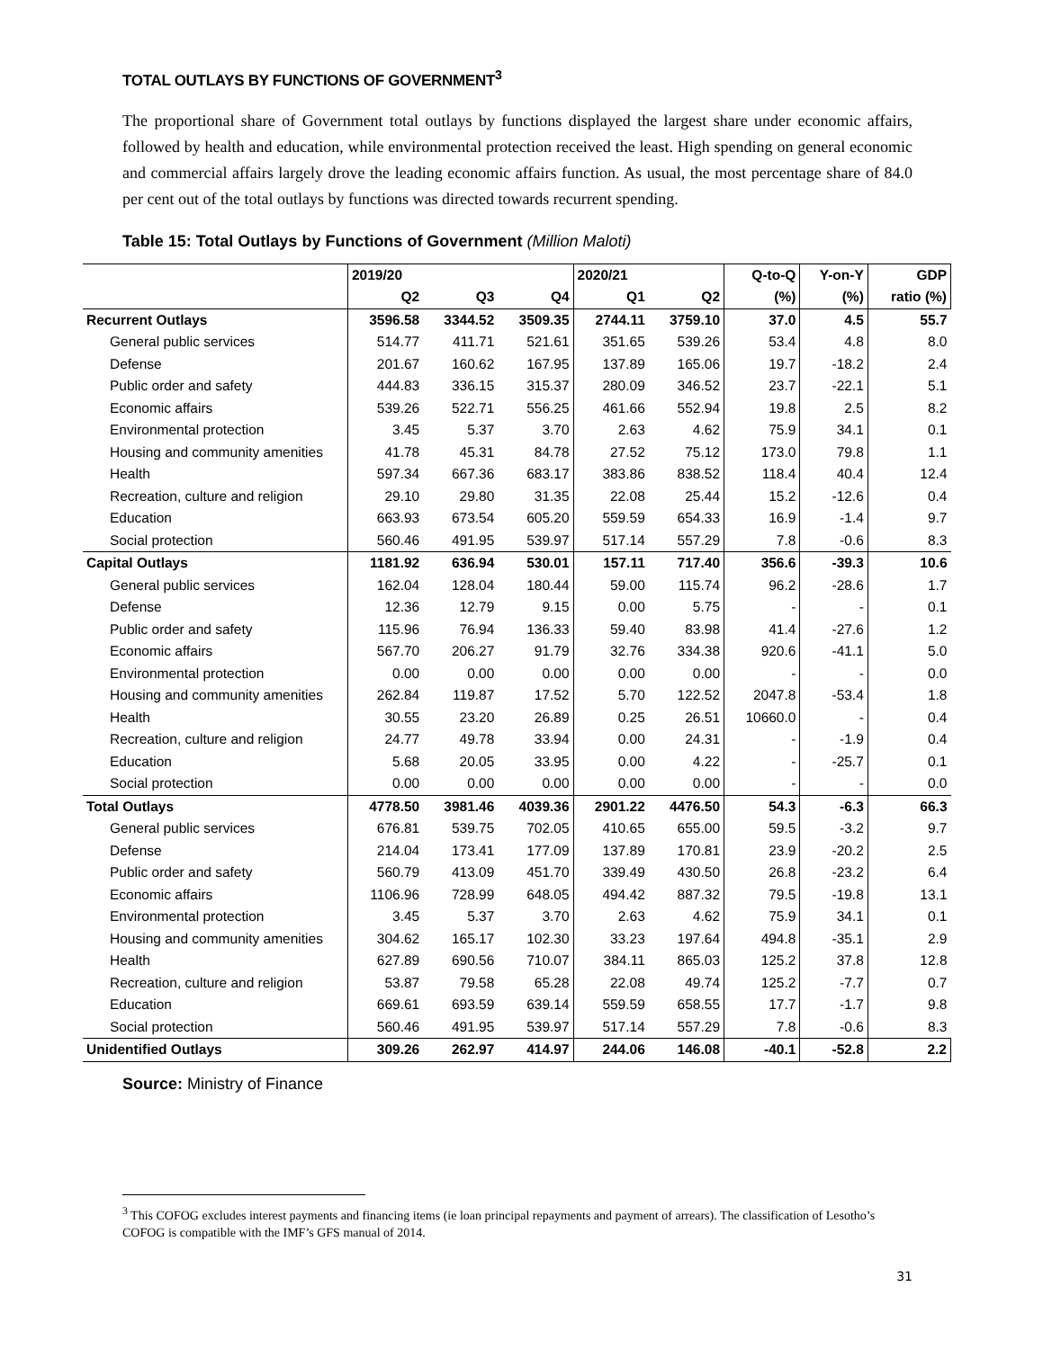TOTAL OUTLAYS BY FUNCTIONS OF GOVERNMENT<sup>3</sup>
The proportional share of Government total outlays by functions displayed the largest share under economic affairs, followed by health and education, while environmental protection received the least. High spending on general economic and commercial affairs largely drove the leading economic affairs function. As usual, the most percentage share of 84.0 per cent out of the total outlays by functions was directed towards recurrent spending.
Table 15: Total Outlays by Functions of Government (Million Maloti)
| | 2019/20 | | | 2020/21 | | Q-to-Q | Y-on-Y | GDP |
| --- | --- | --- | --- | --- | --- | --- | --- | --- |
| | Q2 | Q3 | Q4 | Q1 | Q2 | (%) | (%) | ratio (%) |
| Recurrent Outlays | 3596.58 | 3344.52 | 3509.35 | 2744.11 | 3759.10 | 37.0 | 4.5 | 55.7 |
| General public services | 514.77 | 411.71 | 521.61 | 351.65 | 539.26 | 53.4 | 4.8 | 8.0 |
| Defense | 201.67 | 160.62 | 167.95 | 137.89 | 165.06 | 19.7 | -18.2 | 2.4 |
| Public order and safety | 444.83 | 336.15 | 315.37 | 280.09 | 346.52 | 23.7 | -22.1 | 5.1 |
| Economic affairs | 539.26 | 522.71 | 556.25 | 461.66 | 552.94 | 19.8 | 2.5 | 8.2 |
| Environmental protection | 3.45 | 5.37 | 3.70 | 2.63 | 4.62 | 75.9 | 34.1 | 0.1 |
| Housing and community amenities | 41.78 | 45.31 | 84.78 | 27.52 | 75.12 | 173.0 | 79.8 | 1.1 |
| Health | 597.34 | 667.36 | 683.17 | 383.86 | 838.52 | 118.4 | 40.4 | 12.4 |
| Recreation, culture and religion | 29.10 | 29.80 | 31.35 | 22.08 | 25.44 | 15.2 | -12.6 | 0.4 |
| Education | 663.93 | 673.54 | 605.20 | 559.59 | 654.33 | 16.9 | -1.4 | 9.7 |
| Social protection | 560.46 | 491.95 | 539.97 | 517.14 | 557.29 | 7.8 | -0.6 | 8.3 |
| Capital Outlays | 1181.92 | 636.94 | 530.01 | 157.11 | 717.40 | 356.6 | -39.3 | 10.6 |
| General public services | 162.04 | 128.04 | 180.44 | 59.00 | 115.74 | 96.2 | -28.6 | 1.7 |
| Defense | 12.36 | 12.79 | 9.15 | 0.00 | 5.75 | - | - | 0.1 |
| Public order and safety | 115.96 | 76.94 | 136.33 | 59.40 | 83.98 | 41.4 | -27.6 | 1.2 |
| Economic affairs | 567.70 | 206.27 | 91.79 | 32.76 | 334.38 | 920.6 | -41.1 | 5.0 |
| Environmental protection | 0.00 | 0.00 | 0.00 | 0.00 | 0.00 | - | - | 0.0 |
| Housing and community amenities | 262.84 | 119.87 | 17.52 | 5.70 | 122.52 | 2047.8 | -53.4 | 1.8 |
| Health | 30.55 | 23.20 | 26.89 | 0.25 | 26.51 | 10660.0 | - | 0.4 |
| Recreation, culture and religion | 24.77 | 49.78 | 33.94 | 0.00 | 24.31 | - | -1.9 | 0.4 |
| Education | 5.68 | 20.05 | 33.95 | 0.00 | 4.22 | - | -25.7 | 0.1 |
| Social protection | 0.00 | 0.00 | 0.00 | 0.00 | 0.00 | - | - | 0.0 |
| Total Outlays | 4778.50 | 3981.46 | 4039.36 | 2901.22 | 4476.50 | 54.3 | -6.3 | 66.3 |
| General public services | 676.81 | 539.75 | 702.05 | 410.65 | 655.00 | 59.5 | -3.2 | 9.7 |
| Defense | 214.04 | 173.41 | 177.09 | 137.89 | 170.81 | 23.9 | -20.2 | 2.5 |
| Public order and safety | 560.79 | 413.09 | 451.70 | 339.49 | 430.50 | 26.8 | -23.2 | 6.4 |
| Economic affairs | 1106.96 | 728.99 | 648.05 | 494.42 | 887.32 | 79.5 | -19.8 | 13.1 |
| Environmental protection | 3.45 | 5.37 | 3.70 | 2.63 | 4.62 | 75.9 | 34.1 | 0.1 |
| Housing and community amenities | 304.62 | 165.17 | 102.30 | 33.23 | 197.64 | 494.8 | -35.1 | 2.9 |
| Health | 627.89 | 690.56 | 710.07 | 384.11 | 865.03 | 125.2 | 37.8 | 12.8 |
| Recreation, culture and religion | 53.87 | 79.58 | 65.28 | 22.08 | 49.74 | 125.2 | -7.7 | 0.7 |
| Education | 669.61 | 693.59 | 639.14 | 559.59 | 658.55 | 17.7 | -1.7 | 9.8 |
| Social protection | 560.46 | 491.95 | 539.97 | 517.14 | 557.29 | 7.8 | -0.6 | 8.3 |
| Unidentified Outlays | 309.26 | 262.97 | 414.97 | 244.06 | 146.08 | -40.1 | -52.8 | 2.2 |
Source: Ministry of Finance
<sup>3</sup> This COFOG excludes interest payments and financing items (ie loan principal repayments and payment of arrears). The classification of Lesotho’s COFOG is compatible with the IMF’s GFS manual of 2014.
31